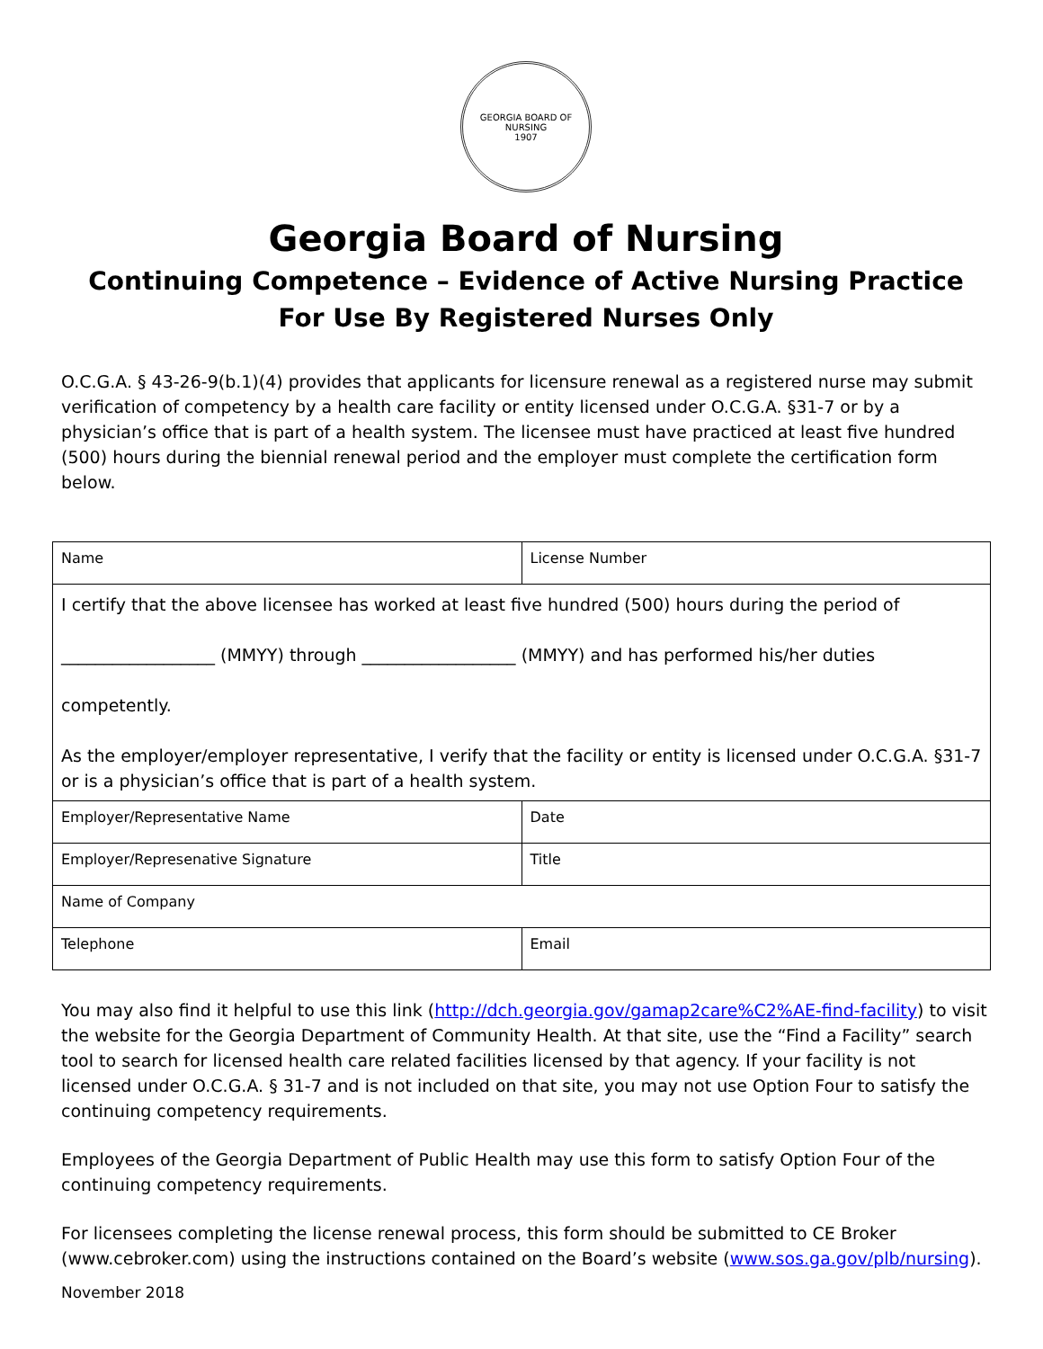GEORGIA BOARD OF NURSING
1907
Georgia Board of Nursing
Continuing Competence – Evidence of Active Nursing Practice
For Use By Registered Nurses Only
O.C.G.A. § 43-26-9(b.1)(4) provides that applicants for licensure renewal as a registered nurse may submit verification of competency by a health care facility or entity licensed under O.C.G.A. §31-7 or by a physician’s office that is part of a health system. The licensee must have practiced at least five hundred (500) hours during the biennial renewal period and the employer must complete the certification form below.
| Name | License Number |
| I certify that the above licensee has worked at least five hundred (500) hours during the period of __________________ (MMYY) through __________________ (MMYY) and has performed his/her duties competently. As the employer/employer representative, I verify that the facility or entity is licensed under O.C.G.A. §31-7 or is a physician’s office that is part of a health system. | |
| Employer/Representative Name | Date |
| Employer/Represenative Signature | Title |
| Name of Company | |
| Telephone | Email |
You may also find it helpful to use this link (http://dch.georgia.gov/gamap2care%C2%AE-find-facility) to visit the website for the Georgia Department of Community Health. At that site, use the “Find a Facility” search tool to search for licensed health care related facilities licensed by that agency. If your facility is not licensed under O.C.G.A. § 31-7 and is not included on that site, you may not use Option Four to satisfy the continuing competency requirements.
Employees of the Georgia Department of Public Health may use this form to satisfy Option Four of the continuing competency requirements.
For licensees completing the license renewal process, this form should be submitted to CE Broker (www.cebroker.com) using the instructions contained on the Board’s website (www.sos.ga.gov/plb/nursing).
November 2018